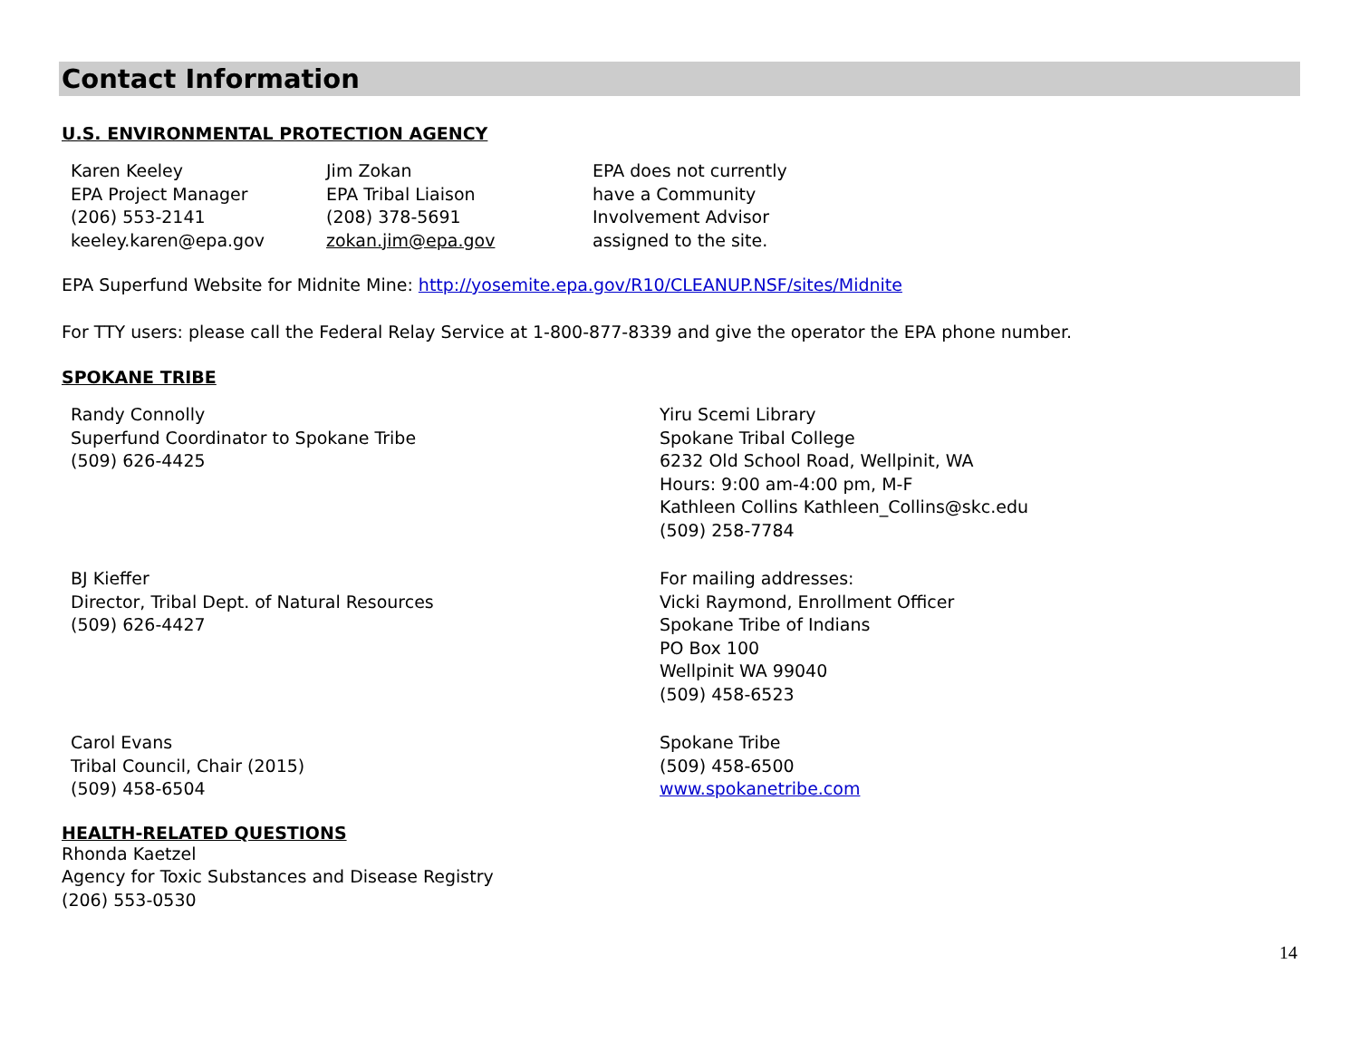Contact Information
U.S. ENVIRONMENTAL PROTECTION AGENCY
Karen Keeley
EPA Project Manager
(206) 553-2141
keeley.karen@epa.gov
Jim Zokan
EPA Tribal Liaison
(208) 378-5691
zokan.jim@epa.gov
EPA does not currently
have a Community
Involvement Advisor
assigned to the site.
EPA Superfund Website for Midnite Mine: http://yosemite.epa.gov/R10/CLEANUP.NSF/sites/Midnite
For TTY users: please call the Federal Relay Service at 1-800-877-8339 and give the operator the EPA phone number.
SPOKANE TRIBE
Randy Connolly
Superfund Coordinator to Spokane Tribe
(509) 626-4425
Yiru Scemi Library
Spokane Tribal College
6232 Old School Road, Wellpinit, WA
Hours: 9:00 am-4:00 pm, M-F
Kathleen Collins Kathleen_Collins@skc.edu
(509) 258-7784
BJ Kieffer
Director, Tribal Dept. of Natural Resources
(509) 626-4427
For mailing addresses:
Vicki Raymond, Enrollment Officer
Spokane Tribe of Indians
PO Box 100
Wellpinit WA 99040
(509) 458-6523
Carol Evans
Tribal Council, Chair (2015)
(509) 458-6504
Spokane Tribe
(509) 458-6500
www.spokanetribe.com
HEALTH-RELATED QUESTIONS
Rhonda Kaetzel
Agency for Toxic Substances and Disease Registry
(206) 553-0530
14